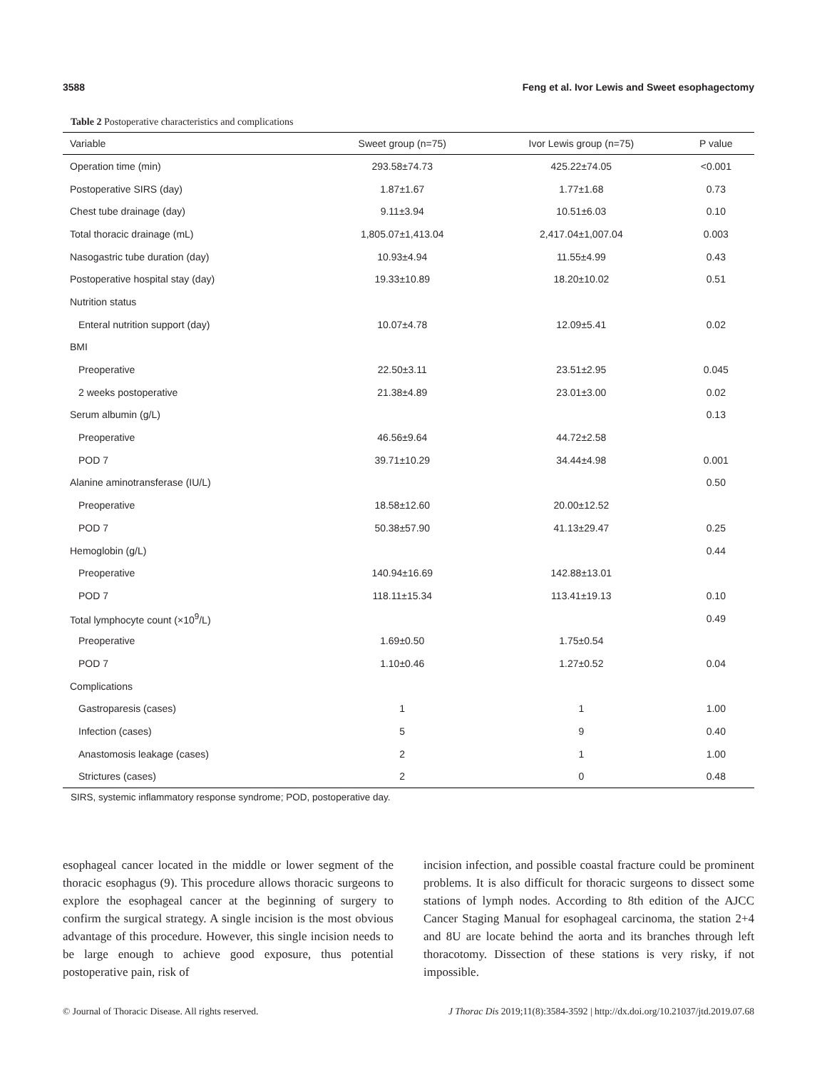3588 Feng et al. Ivor Lewis and Sweet esophagectomy
Table 2 Postoperative characteristics and complications
| Variable | Sweet group (n=75) | Ivor Lewis group (n=75) | P value |
| --- | --- | --- | --- |
| Operation time (min) | 293.58±74.73 | 425.22±74.05 | <0.001 |
| Postoperative SIRS (day) | 1.87±1.67 | 1.77±1.68 | 0.73 |
| Chest tube drainage (day) | 9.11±3.94 | 10.51±6.03 | 0.10 |
| Total thoracic drainage (mL) | 1,805.07±1,413.04 | 2,417.04±1,007.04 | 0.003 |
| Nasogastric tube duration (day) | 10.93±4.94 | 11.55±4.99 | 0.43 |
| Postoperative hospital stay (day) | 19.33±10.89 | 18.20±10.02 | 0.51 |
| Nutrition status | | | |
| Enteral nutrition support (day) | 10.07±4.78 | 12.09±5.41 | 0.02 |
| BMI | | | |
| Preoperative | 22.50±3.11 | 23.51±2.95 | 0.045 |
| 2 weeks postoperative | 21.38±4.89 | 23.01±3.00 | 0.02 |
| Serum albumin (g/L) | | | 0.13 |
| Preoperative | 46.56±9.64 | 44.72±2.58 | |
| POD 7 | 39.71±10.29 | 34.44±4.98 | 0.001 |
| Alanine aminotransferase (IU/L) | | | 0.50 |
| Preoperative | 18.58±12.60 | 20.00±12.52 | |
| POD 7 | 50.38±57.90 | 41.13±29.47 | 0.25 |
| Hemoglobin (g/L) | | | 0.44 |
| Preoperative | 140.94±16.69 | 142.88±13.01 | |
| POD 7 | 118.11±15.34 | 113.41±19.13 | 0.10 |
| Total lymphocyte count (×10<sup>9</sup>/L) | | | 0.49 |
| Preoperative | 1.69±0.50 | 1.75±0.54 | |
| POD 7 | 1.10±0.46 | 1.27±0.52 | 0.04 |
| Complications | | | |
| Gastroparesis (cases) | 1 | 1 | 1.00 |
| Infection (cases) | 5 | 9 | 0.40 |
| Anastomosis leakage (cases) | 2 | 1 | 1.00 |
| Strictures (cases) | 2 | 0 | 0.48 |
SIRS, systemic inflammatory response syndrome; POD, postoperative day.
esophageal cancer located in the middle or lower segment of the thoracic esophagus (9). This procedure allows thoracic surgeons to explore the esophageal cancer at the beginning of surgery to confirm the surgical strategy. A single incision is the most obvious advantage of this procedure. However, this single incision needs to be large enough to achieve good exposure, thus potential postoperative pain, risk of
incision infection, and possible coastal fracture could be prominent problems. It is also difficult for thoracic surgeons to dissect some stations of lymph nodes. According to 8th edition of the AJCC Cancer Staging Manual for esophageal carcinoma, the station 2+4 and 8U are locate behind the aorta and its branches through left thoracotomy. Dissection of these stations is very risky, if not impossible.
© Journal of Thoracic Disease. All rights reserved. J Thorac Dis 2019;11(8):3584-3592 | http://dx.doi.org/10.21037/jtd.2019.07.68